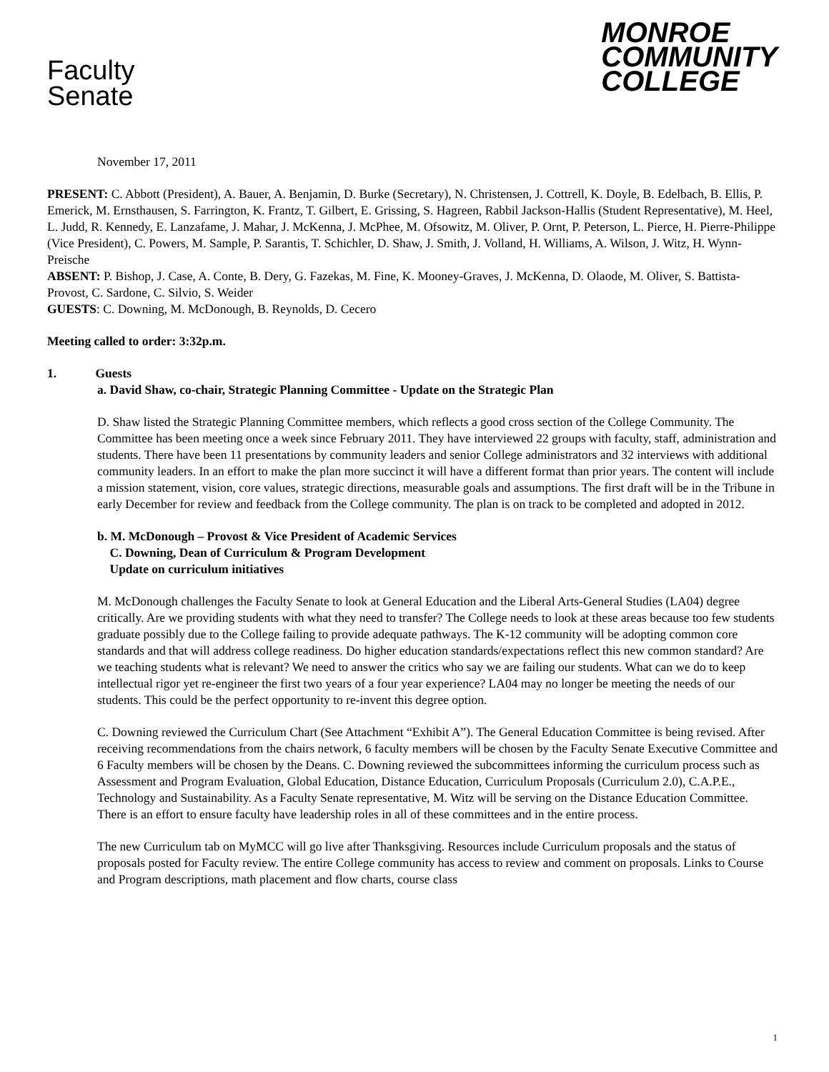Faculty
Senate
MONROE
COMMUNITY
COLLEGE
November 17, 2011
PRESENT: C. Abbott (President), A. Bauer, A. Benjamin, D. Burke (Secretary), N. Christensen, J. Cottrell, K. Doyle, B. Edelbach, B. Ellis, P. Emerick, M. Ernsthausen, S. Farrington, K. Frantz, T. Gilbert, E. Grissing, S. Hagreen, Rabbil Jackson-Hallis (Student Representative), M. Heel, L. Judd, R. Kennedy, E. Lanzafame, J. Mahar, J. McKenna, J. McPhee, M. Ofsowitz, M. Oliver, P. Ornt, P. Peterson, L. Pierce, H. Pierre-Philippe (Vice President), C. Powers, M. Sample, P. Sarantis, T. Schichler, D. Shaw, J. Smith, J. Volland, H. Williams, A. Wilson, J. Witz, H. Wynn-Preische
ABSENT: P. Bishop, J. Case, A. Conte, B. Dery, G. Fazekas, M. Fine, K. Mooney-Graves, J. McKenna, D. Olaode, M. Oliver, S. Battista-Provost, C. Sardone, C. Silvio, S. Weider
GUESTS: C. Downing, M. McDonough, B. Reynolds, D. Cecero
Meeting called to order: 3:32p.m.
1. Guests
a. David Shaw, co-chair, Strategic Planning Committee - Update on the Strategic Plan
D. Shaw listed the Strategic Planning Committee members, which reflects a good cross section of the College Community. The Committee has been meeting once a week since February 2011. They have interviewed 22 groups with faculty, staff, administration and students. There have been 11 presentations by community leaders and senior College administrators and 32 interviews with additional community leaders. In an effort to make the plan more succinct it will have a different format than prior years. The content will include a mission statement, vision, core values, strategic directions, measurable goals and assumptions. The first draft will be in the Tribune in early December for review and feedback from the College community. The plan is on track to be completed and adopted in 2012.
b. M. McDonough – Provost & Vice President of Academic Services
C. Downing, Dean of Curriculum & Program Development
Update on curriculum initiatives
M. McDonough challenges the Faculty Senate to look at General Education and the Liberal Arts-General Studies (LA04) degree critically. Are we providing students with what they need to transfer? The College needs to look at these areas because too few students graduate possibly due to the College failing to provide adequate pathways. The K-12 community will be adopting common core standards and that will address college readiness. Do higher education standards/expectations reflect this new common standard? Are we teaching students what is relevant? We need to answer the critics who say we are failing our students. What can we do to keep intellectual rigor yet re-engineer the first two years of a four year experience? LA04 may no longer be meeting the needs of our students. This could be the perfect opportunity to re-invent this degree option.
C. Downing reviewed the Curriculum Chart (See Attachment “Exhibit A”). The General Education Committee is being revised. After receiving recommendations from the chairs network, 6 faculty members will be chosen by the Faculty Senate Executive Committee and 6 Faculty members will be chosen by the Deans. C. Downing reviewed the subcommittees informing the curriculum process such as Assessment and Program Evaluation, Global Education, Distance Education, Curriculum Proposals (Curriculum 2.0), C.A.P.E., Technology and Sustainability. As a Faculty Senate representative, M. Witz will be serving on the Distance Education Committee. There is an effort to ensure faculty have leadership roles in all of these committees and in the entire process.
The new Curriculum tab on MyMCC will go live after Thanksgiving. Resources include Curriculum proposals and the status of proposals posted for Faculty review. The entire College community has access to review and comment on proposals. Links to Course and Program descriptions, math placement and flow charts, course class
1